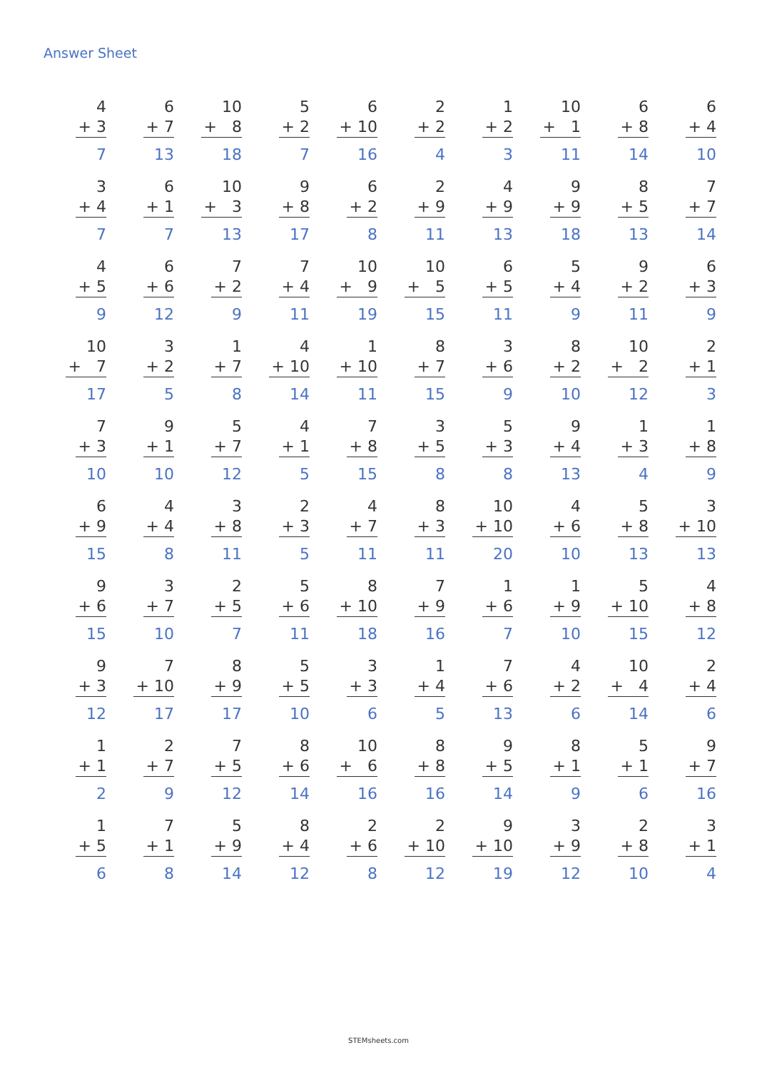Answer Sheet
4
+ 3
7
6
+ 7
13
10
+ 8
18
5
+ 2
7
6
+ 10
16
2
+ 2
4
1
+ 2
3
10
+ 1
11
6
+ 8
14
6
+ 4
10
3
+ 4
7
6
+ 1
7
10
+ 3
13
9
+ 8
17
6
+ 2
8
2
+ 9
11
4
+ 9
13
9
+ 9
18
8
+ 5
13
7
+ 7
14
4
+ 5
9
6
+ 6
12
7
+ 2
9
7
+ 4
11
10
+ 9
19
10
+ 5
15
6
+ 5
11
5
+ 4
9
9
+ 2
11
6
+ 3
9
10
+ 7
17
3
+ 2
5
1
+ 7
8
4
+ 10
14
1
+ 10
11
8
+ 7
15
3
+ 6
9
8
+ 2
10
10
+ 2
12
2
+ 1
3
7
+ 3
10
9
+ 1
10
5
+ 7
12
4
+ 1
5
7
+ 8
15
3
+ 5
8
5
+ 3
8
9
+ 4
13
1
+ 3
4
1
+ 8
9
6
+ 9
15
4
+ 4
8
3
+ 8
11
2
+ 3
5
4
+ 7
11
8
+ 3
11
10
+ 10
20
4
+ 6
10
5
+ 8
13
3
+ 10
13
9
+ 6
15
3
+ 7
10
2
+ 5
7
5
+ 6
11
8
+ 10
18
7
+ 9
16
1
+ 6
7
1
+ 9
10
5
+ 10
15
4
+ 8
12
9
+ 3
12
7
+ 10
17
8
+ 9
17
5
+ 5
10
3
+ 3
6
1
+ 4
5
7
+ 6
13
4
+ 2
6
10
+ 4
14
2
+ 4
6
1
+ 1
2
2
+ 7
9
7
+ 5
12
8
+ 6
14
10
+ 6
16
8
+ 8
16
9
+ 5
14
8
+ 1
9
5
+ 1
6
9
+ 7
16
1
+ 5
6
7
+ 1
8
5
+ 9
14
8
+ 4
12
2
+ 6
8
2
+ 10
12
9
+ 10
19
3
+ 9
12
2
+ 8
10
3
+ 1
4
STEMsheets.com